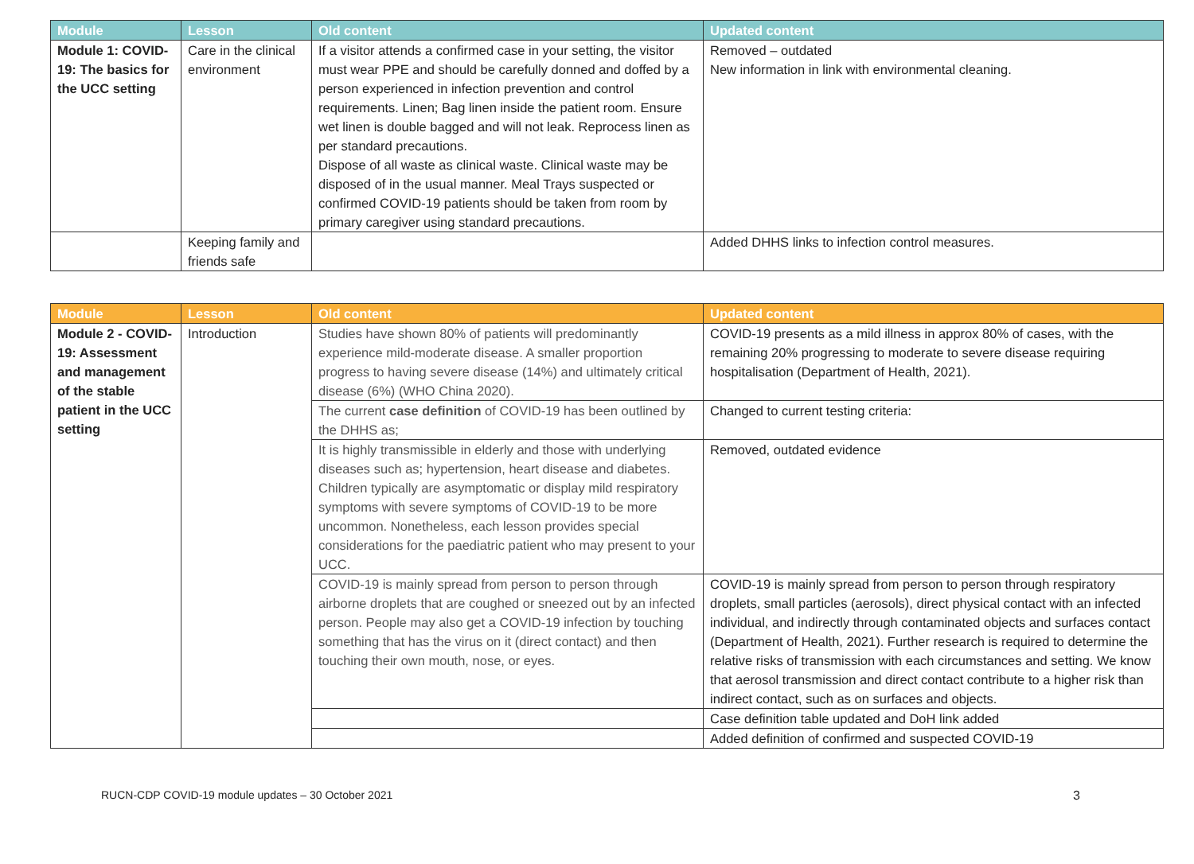| Module | Lesson | Old content | Updated content |
| --- | --- | --- | --- |
| Module 1: COVID-19: The basics for the UCC setting | Care in the clinical environment | If a visitor attends a confirmed case in your setting, the visitor must wear PPE and should be carefully donned and doffed by a person experienced in infection prevention and control requirements. Linen; Bag linen inside the patient room. Ensure wet linen is double bagged and will not leak. Reprocess linen as per standard precautions. Dispose of all waste as clinical waste. Clinical waste may be disposed of in the usual manner. Meal Trays suspected or confirmed COVID-19 patients should be taken from room by primary caregiver using standard precautions. | Removed – outdated New information in link with environmental cleaning. |
| | Keeping family and friends safe | | Added DHHS links to infection control measures. |
| Module | Lesson | Old content | Updated content |
| --- | --- | --- | --- |
| Module 2 - COVID-19: Assessment and management of the stable patient in the UCC setting | Introduction | Studies have shown 80% of patients will predominantly experience mild-moderate disease. A smaller proportion progress to having severe disease (14%) and ultimately critical disease (6%) (WHO China 2020). | COVID-19 presents as a mild illness in approx 80% of cases, with the remaining 20% progressing to moderate to severe disease requiring hospitalisation (Department of Health, 2021). |
| | | The current case definition of COVID-19 has been outlined by the DHHS as; | Changed to current testing criteria: |
| | | It is highly transmissible in elderly and those with underlying diseases such as; hypertension, heart disease and diabetes. Children typically are asymptomatic or display mild respiratory symptoms with severe symptoms of COVID-19 to be more uncommon. Nonetheless, each lesson provides special considerations for the paediatric patient who may present to your UCC. | Removed, outdated evidence |
| | | COVID-19 is mainly spread from person to person through airborne droplets that are coughed or sneezed out by an infected person. People may also get a COVID-19 infection by touching something that has the virus on it (direct contact) and then touching their own mouth, nose, or eyes. | COVID-19 is mainly spread from person to person through respiratory droplets, small particles (aerosols), direct physical contact with an infected individual, and indirectly through contaminated objects and surfaces contact (Department of Health, 2021). Further research is required to determine the relative risks of transmission with each circumstances and setting. We know that aerosol transmission and direct contact contribute to a higher risk than indirect contact, such as on surfaces and objects. |
| | | | Case definition table updated and DoH link added |
| | | | Added definition of confirmed and suspected COVID-19 |
RUCN-CDP COVID-19 module updates – 30 October 2021 3